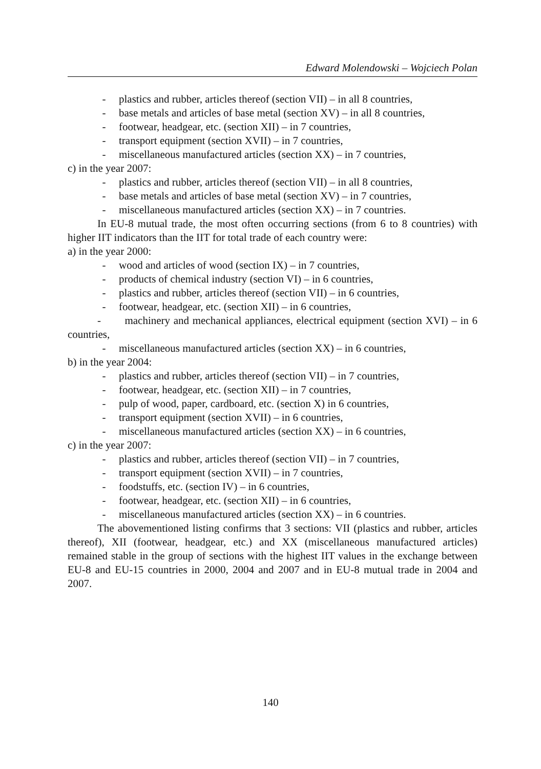Edward Molendowski – Wojciech Polan
- plastics and rubber, articles thereof (section VII) – in all 8 countries,
- base metals and articles of base metal (section XV) – in all 8 countries,
- footwear, headgear, etc. (section XII) – in 7 countries,
- transport equipment (section XVII) – in 7 countries,
- miscellaneous manufactured articles (section XX) – in 7 countries,
c) in the year 2007:
- plastics and rubber, articles thereof (section VII) – in all 8 countries,
- base metals and articles of base metal (section XV) – in 7 countries,
- miscellaneous manufactured articles (section XX) – in 7 countries.
In EU-8 mutual trade, the most often occurring sections (from 6 to 8 countries) with higher IIT indicators than the IIT for total trade of each country were:
a) in the year 2000:
- wood and articles of wood (section IX) – in 7 countries,
- products of chemical industry (section VI) – in 6 countries,
- plastics and rubber, articles thereof (section VII) – in 6 countries,
- footwear, headgear, etc. (section XII) – in 6 countries,
- machinery and mechanical appliances, electrical equipment (section XVI) – in 6 countries,
- miscellaneous manufactured articles (section XX) – in 6 countries,
b) in the year 2004:
- plastics and rubber, articles thereof (section VII) – in 7 countries,
- footwear, headgear, etc. (section XII) – in 7 countries,
- pulp of wood, paper, cardboard, etc. (section X) in 6 countries,
- transport equipment (section XVII) – in 6 countries,
- miscellaneous manufactured articles (section XX) – in 6 countries,
c) in the year 2007:
- plastics and rubber, articles thereof (section VII) – in 7 countries,
- transport equipment (section XVII) – in 7 countries,
- foodstuffs, etc. (section IV) – in 6 countries,
- footwear, headgear, etc. (section XII) – in 6 countries,
- miscellaneous manufactured articles (section XX) – in 6 countries.
The abovementioned listing confirms that 3 sections: VII (plastics and rubber, articles thereof), XII (footwear, headgear, etc.) and XX (miscellaneous manufactured articles) remained stable in the group of sections with the highest IIT values in the exchange between EU-8 and EU-15 countries in 2000, 2004 and 2007 and in EU-8 mutual trade in 2004 and 2007.
140